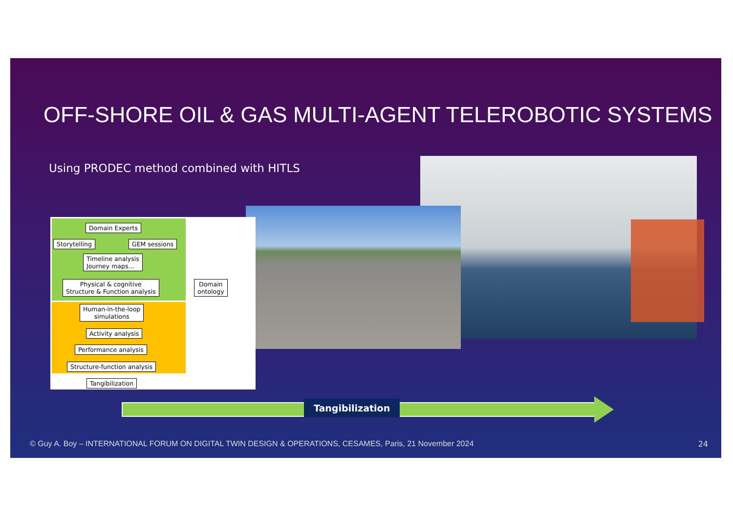OFF-SHORE OIL & GAS MULTI-AGENT TELEROBOTIC SYSTEMS
Using PRODEC method combined with HITLS
Domain Experts
Storytelling GEM sessions
Timeline analysis
Journey maps...
Physical & cognitive
Structure & Function analysis
Domain
ontology
Human-in-the-loop
simulations
Activity analysis
Performance analysis
Structure-function analysis
Tangibilization
Tangibilization
© Guy A. Boy – INTERNATIONAL FORUM ON DIGITAL TWIN DESIGN & OPERATIONS, CESAMES, Paris, 21 November 2024
24